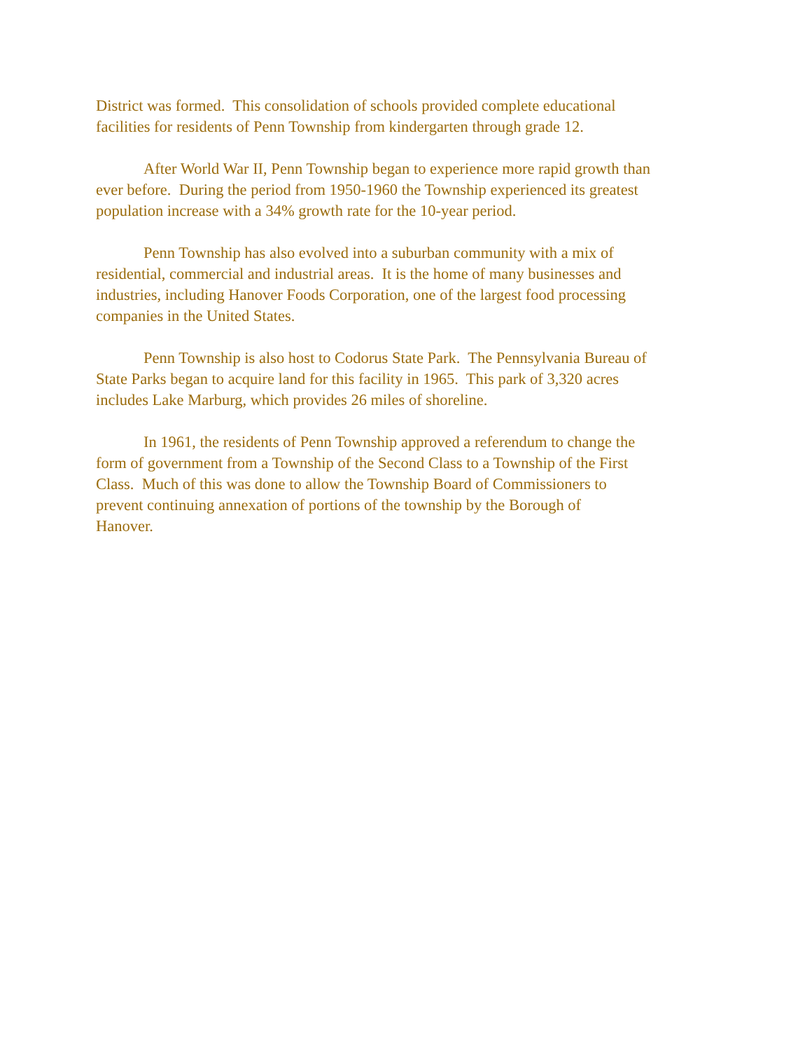District was formed. This consolidation of schools provided complete educational
facilities for residents of Penn Township from kindergarten through grade 12.
After World War II, Penn Township began to experience more rapid growth than
ever before. During the period from 1950-1960 the Township experienced its greatest
population increase with a 34% growth rate for the 10-year period.
Penn Township has also evolved into a suburban community with a mix of
residential, commercial and industrial areas. It is the home of many businesses and
industries, including Hanover Foods Corporation, one of the largest food processing
companies in the United States.
Penn Township is also host to Codorus State Park. The Pennsylvania Bureau of
State Parks began to acquire land for this facility in 1965. This park of 3,320 acres
includes Lake Marburg, which provides 26 miles of shoreline.
In 1961, the residents of Penn Township approved a referendum to change the
form of government from a Township of the Second Class to a Township of the First
Class. Much of this was done to allow the Township Board of Commissioners to
prevent continuing annexation of portions of the township by the Borough of
Hanover.